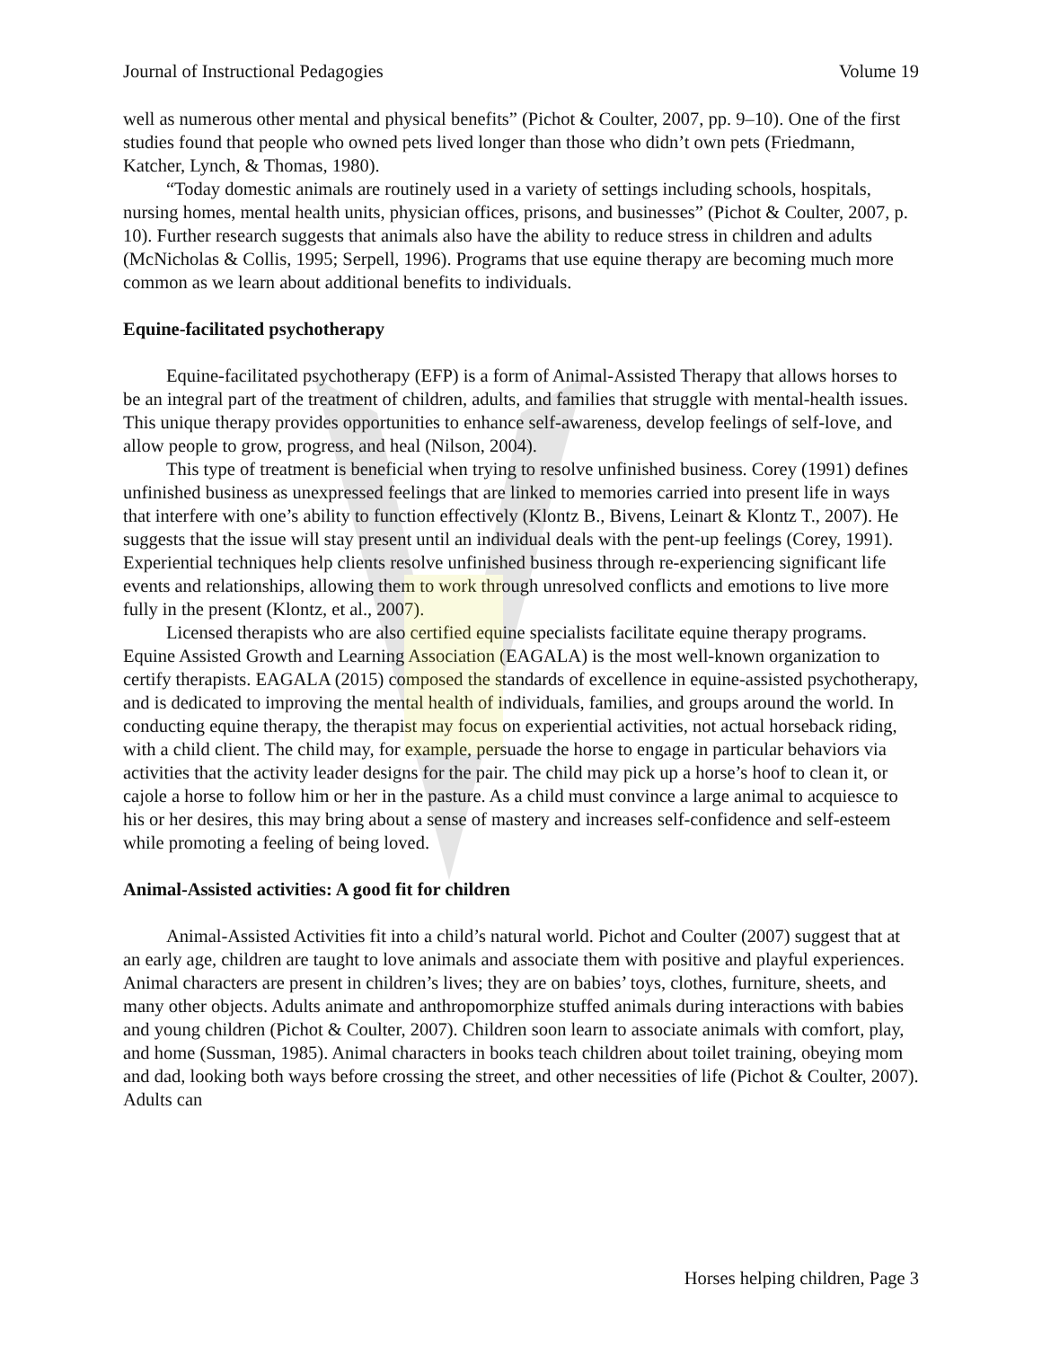Journal of Instructional Pedagogies Volume 19
well as numerous other mental and physical benefits” (Pichot & Coulter, 2007, pp. 9–10). One of the first studies found that people who owned pets lived longer than those who didn’t own pets (Friedmann, Katcher, Lynch, & Thomas, 1980).
“Today domestic animals are routinely used in a variety of settings including schools, hospitals, nursing homes, mental health units, physician offices, prisons, and businesses” (Pichot & Coulter, 2007, p. 10). Further research suggests that animals also have the ability to reduce stress in children and adults (McNicholas & Collis, 1995; Serpell, 1996). Programs that use equine therapy are becoming much more common as we learn about additional benefits to individuals.
Equine-facilitated psychotherapy
Equine-facilitated psychotherapy (EFP) is a form of Animal-Assisted Therapy that allows horses to be an integral part of the treatment of children, adults, and families that struggle with mental-health issues. This unique therapy provides opportunities to enhance self-awareness, develop feelings of self-love, and allow people to grow, progress, and heal (Nilson, 2004).
This type of treatment is beneficial when trying to resolve unfinished business. Corey (1991) defines unfinished business as unexpressed feelings that are linked to memories carried into present life in ways that interfere with one’s ability to function effectively (Klontz B., Bivens, Leinart & Klontz T., 2007). He suggests that the issue will stay present until an individual deals with the pent-up feelings (Corey, 1991). Experiential techniques help clients resolve unfinished business through re-experiencing significant life events and relationships, allowing them to work through unresolved conflicts and emotions to live more fully in the present (Klontz, et al., 2007).
Licensed therapists who are also certified equine specialists facilitate equine therapy programs. Equine Assisted Growth and Learning Association (EAGALA) is the most well-known organization to certify therapists. EAGALA (2015) composed the standards of excellence in equine-assisted psychotherapy, and is dedicated to improving the mental health of individuals, families, and groups around the world. In conducting equine therapy, the therapist may focus on experiential activities, not actual horseback riding, with a child client. The child may, for example, persuade the horse to engage in particular behaviors via activities that the activity leader designs for the pair. The child may pick up a horse’s hoof to clean it, or cajole a horse to follow him or her in the pasture. As a child must convince a large animal to acquiesce to his or her desires, this may bring about a sense of mastery and increases self-confidence and self-esteem while promoting a feeling of being loved.
Animal-Assisted activities: A good fit for children
Animal-Assisted Activities fit into a child’s natural world. Pichot and Coulter (2007) suggest that at an early age, children are taught to love animals and associate them with positive and playful experiences. Animal characters are present in children’s lives; they are on babies’ toys, clothes, furniture, sheets, and many other objects. Adults animate and anthropomorphize stuffed animals during interactions with babies and young children (Pichot & Coulter, 2007). Children soon learn to associate animals with comfort, play, and home (Sussman, 1985). Animal characters in books teach children about toilet training, obeying mom and dad, looking both ways before crossing the street, and other necessities of life (Pichot & Coulter, 2007). Adults can
Horses helping children, Page 3